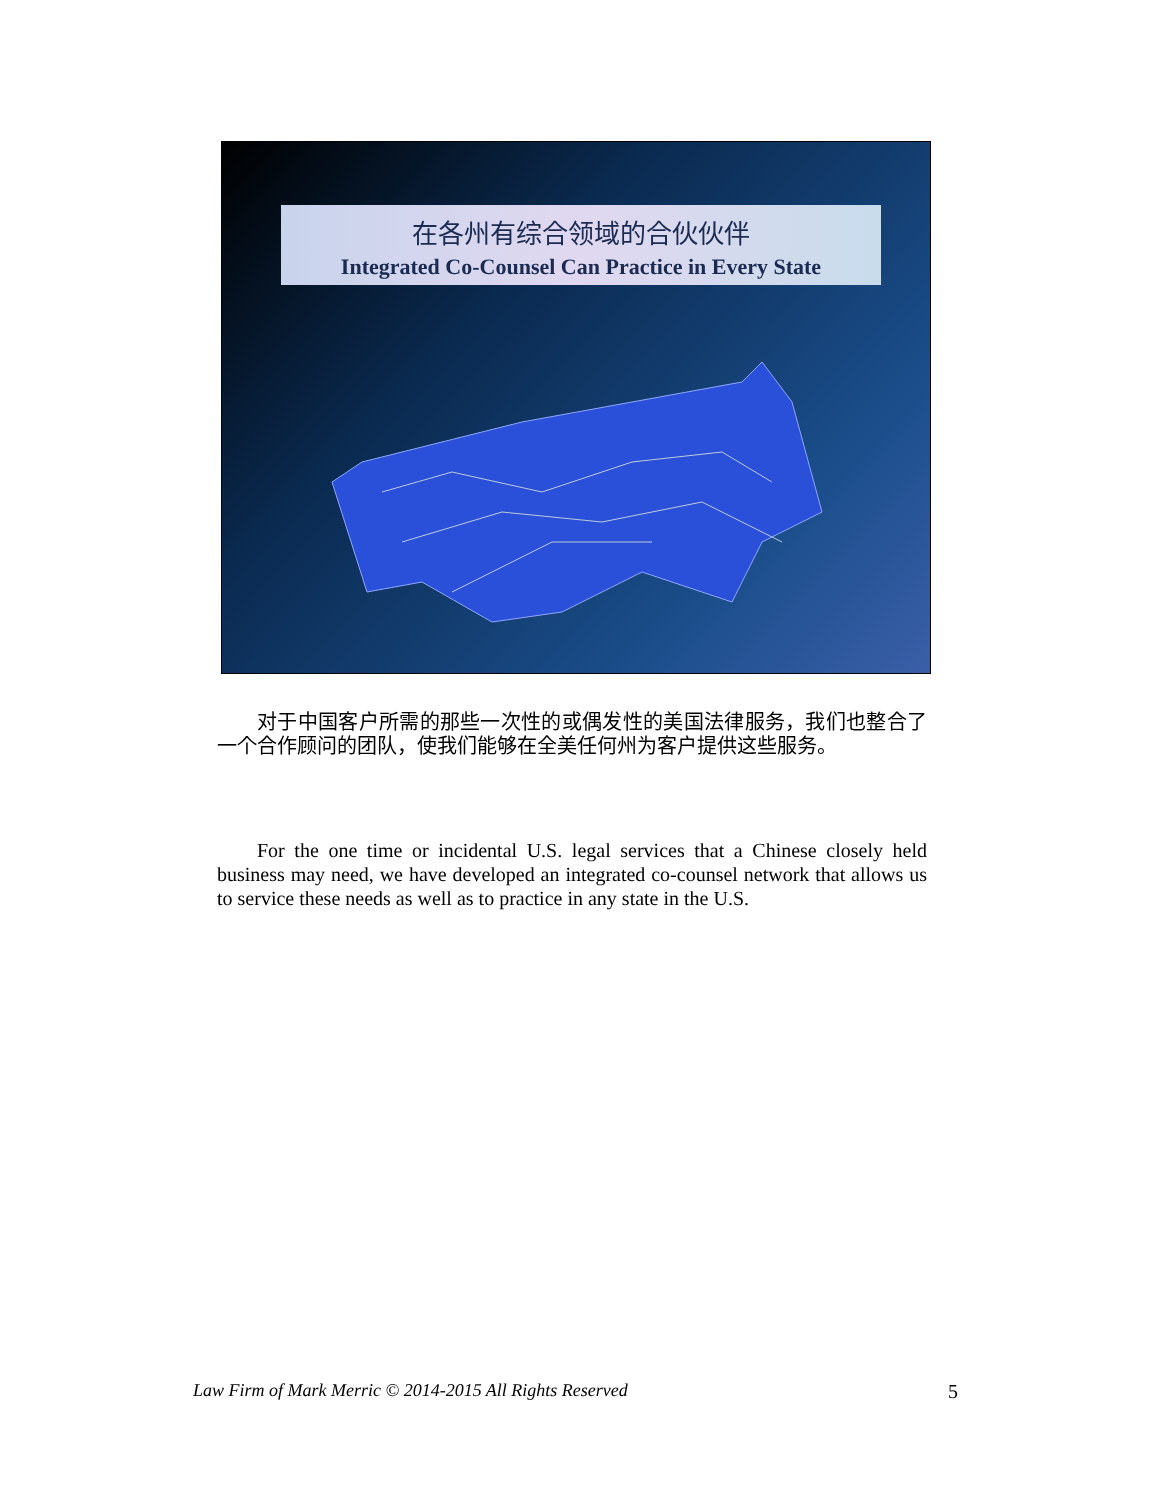在各州有综合领域的合伙伙伴
Integrated Co-Counsel Can Practice in Every State
对于中国客户所需的那些一次性的或偶发性的美国法律服务，我们也整合了一个合作顾问的团队，使我们能够在全美任何州为客户提供这些服务。
For the one time or incidental U.S. legal services that a Chinese closely held business may need, we have developed an integrated co-counsel network that allows us to service these needs as well as to practice in any state in the U.S.
Law Firm of Mark Merric © 2014-2015 All Rights Reserved 5